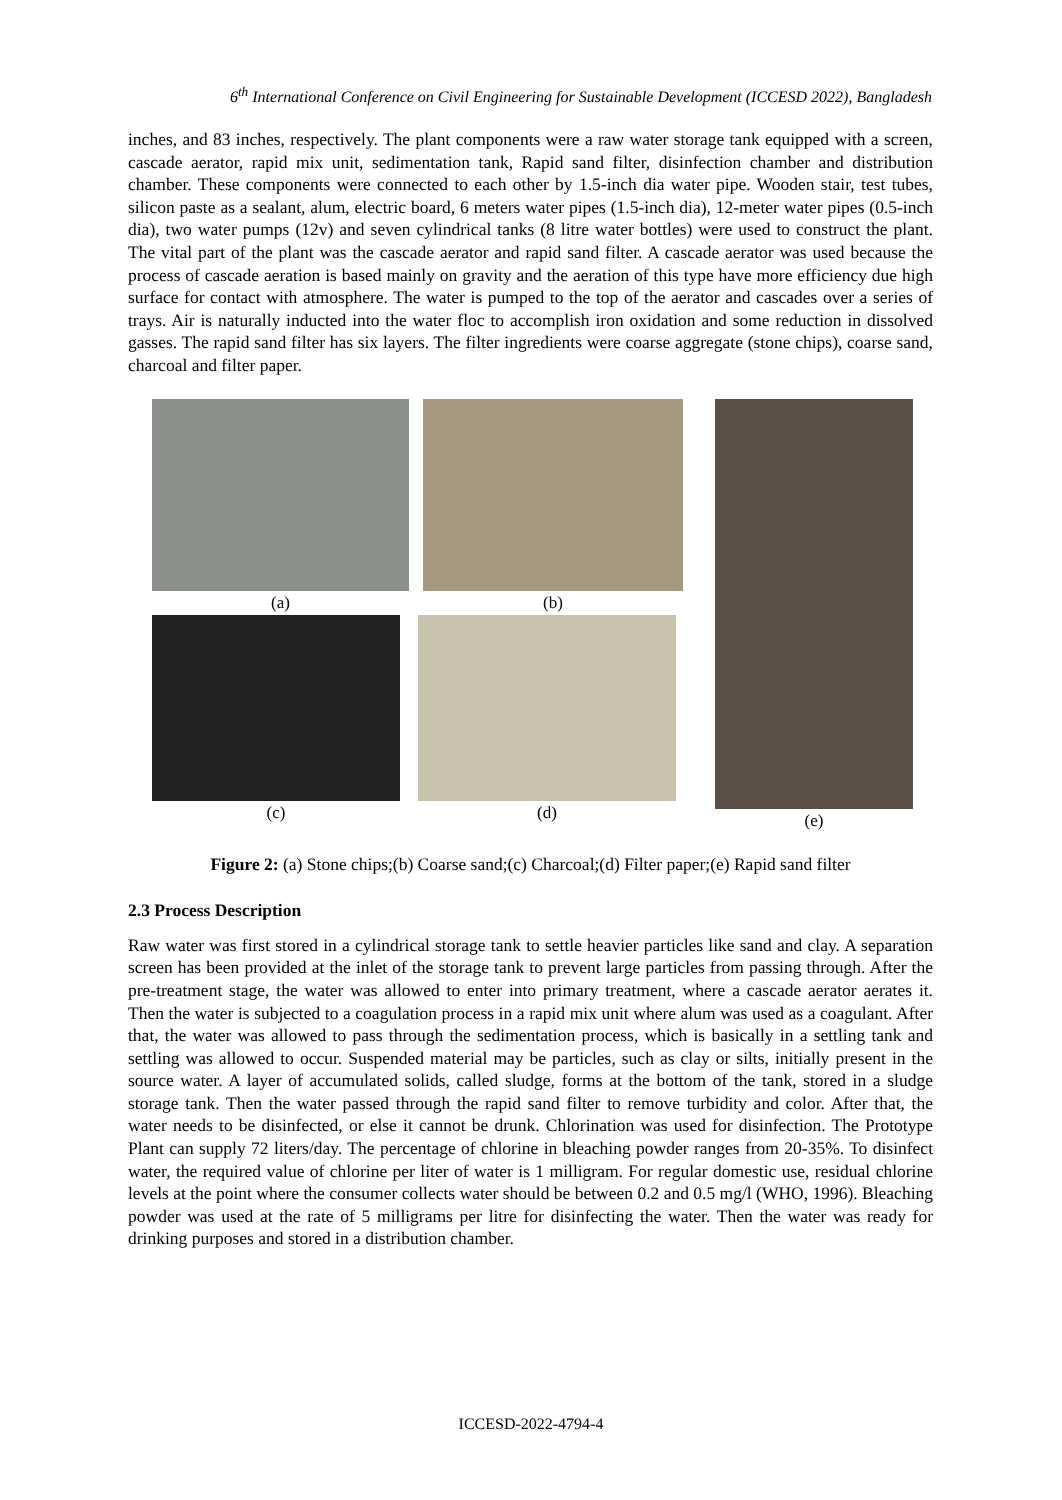6<sup>th</sup> International Conference on Civil Engineering for Sustainable Development (ICCESD 2022), Bangladesh
inches, and 83 inches, respectively. The plant components were a raw water storage tank equipped with a screen, cascade aerator, rapid mix unit, sedimentation tank, Rapid sand filter, disinfection chamber and distribution chamber. These components were connected to each other by 1.5-inch dia water pipe. Wooden stair, test tubes, silicon paste as a sealant, alum, electric board, 6 meters water pipes (1.5-inch dia), 12-meter water pipes (0.5-inch dia), two water pumps (12v) and seven cylindrical tanks (8 litre water bottles) were used to construct the plant. The vital part of the plant was the cascade aerator and rapid sand filter. A cascade aerator was used because the process of cascade aeration is based mainly on gravity and the aeration of this type have more efficiency due high surface for contact with atmosphere. The water is pumped to the top of the aerator and cascades over a series of trays. Air is naturally inducted into the water floc to accomplish iron oxidation and some reduction in dissolved gasses. The rapid sand filter has six layers. The filter ingredients were coarse aggregate (stone chips), coarse sand, charcoal and filter paper.
(a) (b)
(c) (d)
(e)
Figure 2: (a) Stone chips;(b) Coarse sand;(c) Charcoal;(d) Filter paper;(e) Rapid sand filter
2.3 Process Description
Raw water was first stored in a cylindrical storage tank to settle heavier particles like sand and clay. A separation screen has been provided at the inlet of the storage tank to prevent large particles from passing through. After the pre-treatment stage, the water was allowed to enter into primary treatment, where a cascade aerator aerates it. Then the water is subjected to a coagulation process in a rapid mix unit where alum was used as a coagulant. After that, the water was allowed to pass through the sedimentation process, which is basically in a settling tank and settling was allowed to occur. Suspended material may be particles, such as clay or silts, initially present in the source water. A layer of accumulated solids, called sludge, forms at the bottom of the tank, stored in a sludge storage tank. Then the water passed through the rapid sand filter to remove turbidity and color. After that, the water needs to be disinfected, or else it cannot be drunk. Chlorination was used for disinfection. The Prototype Plant can supply 72 liters/day. The percentage of chlorine in bleaching powder ranges from 20-35%. To disinfect water, the required value of chlorine per liter of water is 1 milligram. For regular domestic use, residual chlorine levels at the point where the consumer collects water should be between 0.2 and 0.5 mg/l (WHO, 1996). Bleaching powder was used at the rate of 5 milligrams per litre for disinfecting the water. Then the water was ready for drinking purposes and stored in a distribution chamber.
ICCESD-2022-4794-4